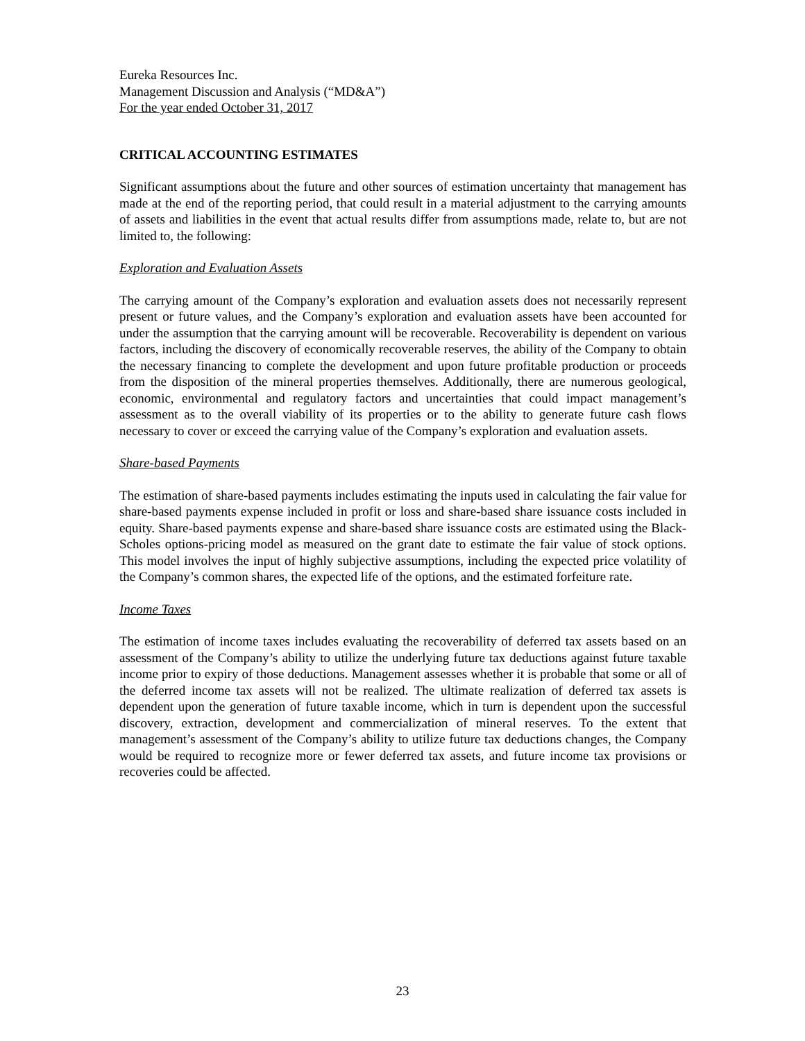Eureka Resources Inc.
Management Discussion and Analysis (“MD&A”)
For the year ended October 31, 2017
CRITICAL ACCOUNTING ESTIMATES
Significant assumptions about the future and other sources of estimation uncertainty that management has made at the end of the reporting period, that could result in a material adjustment to the carrying amounts of assets and liabilities in the event that actual results differ from assumptions made, relate to, but are not limited to, the following:
Exploration and Evaluation Assets
The carrying amount of the Company’s exploration and evaluation assets does not necessarily represent present or future values, and the Company’s exploration and evaluation assets have been accounted for under the assumption that the carrying amount will be recoverable. Recoverability is dependent on various factors, including the discovery of economically recoverable reserves, the ability of the Company to obtain the necessary financing to complete the development and upon future profitable production or proceeds from the disposition of the mineral properties themselves. Additionally, there are numerous geological, economic, environmental and regulatory factors and uncertainties that could impact management’s assessment as to the overall viability of its properties or to the ability to generate future cash flows necessary to cover or exceed the carrying value of the Company’s exploration and evaluation assets.
Share-based Payments
The estimation of share-based payments includes estimating the inputs used in calculating the fair value for share-based payments expense included in profit or loss and share-based share issuance costs included in equity. Share-based payments expense and share-based share issuance costs are estimated using the Black-Scholes options-pricing model as measured on the grant date to estimate the fair value of stock options. This model involves the input of highly subjective assumptions, including the expected price volatility of the Company’s common shares, the expected life of the options, and the estimated forfeiture rate.
Income Taxes
The estimation of income taxes includes evaluating the recoverability of deferred tax assets based on an assessment of the Company’s ability to utilize the underlying future tax deductions against future taxable income prior to expiry of those deductions. Management assesses whether it is probable that some or all of the deferred income tax assets will not be realized. The ultimate realization of deferred tax assets is dependent upon the generation of future taxable income, which in turn is dependent upon the successful discovery, extraction, development and commercialization of mineral reserves. To the extent that management’s assessment of the Company’s ability to utilize future tax deductions changes, the Company would be required to recognize more or fewer deferred tax assets, and future income tax provisions or recoveries could be affected.
23